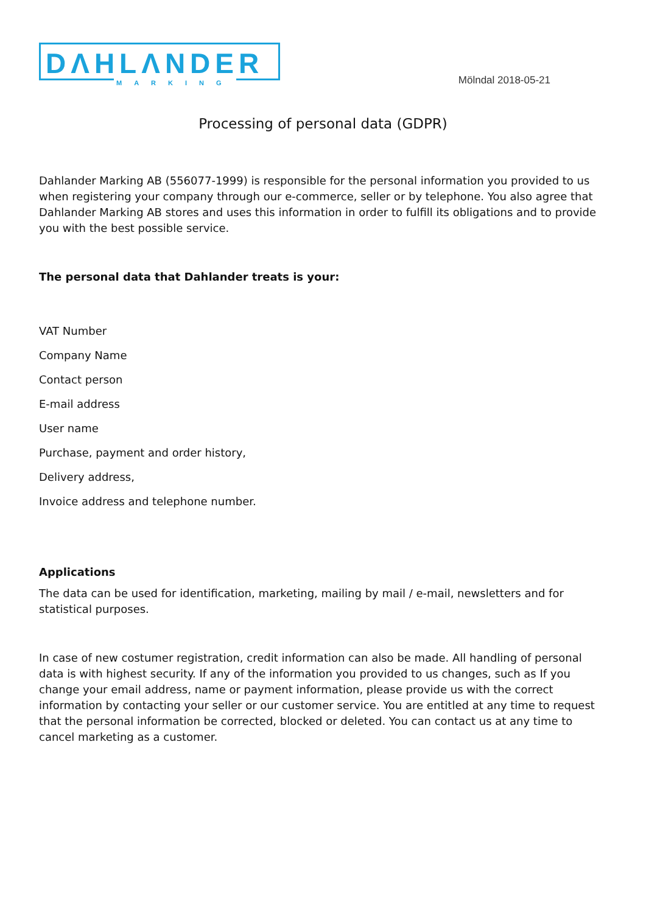DΛHLΛNDER
MARKING
Mölndal 2018-05-21
Processing of personal data (GDPR)
Dahlander Marking AB (556077-1999) is responsible for the personal information you provided to us when registering your company through our e-commerce, seller or by telephone. You also agree that Dahlander Marking AB stores and uses this information in order to fulfill its obligations and to provide you with the best possible service.
The personal data that Dahlander treats is your:
VAT Number
Company Name
Contact person
E-mail address
User name
Purchase, payment and order history,
Delivery address,
Invoice address and telephone number.
Applications
The data can be used for identification, marketing, mailing by mail / e-mail, newsletters and for statistical purposes.
In case of new costumer registration, credit information can also be made. All handling of personal data is with highest security. If any of the information you provided to us changes, such as If you change your email address, name or payment information, please provide us with the correct information by contacting your seller or our customer service. You are entitled at any time to request that the personal information be corrected, blocked or deleted. You can contact us at any time to cancel marketing as a customer.